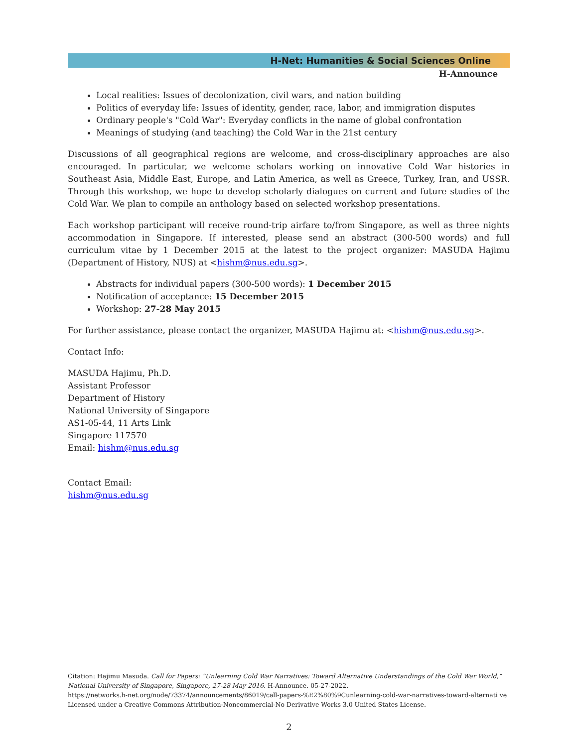H-Net: Humanities & Social Sciences Online
H-Announce
Local realities: Issues of decolonization, civil wars, and nation building
Politics of everyday life: Issues of identity, gender, race, labor, and immigration disputes
Ordinary people's "Cold War": Everyday conflicts in the name of global confrontation
Meanings of studying (and teaching) the Cold War in the 21st century
Discussions of all geographical regions are welcome, and cross-disciplinary approaches are also encouraged. In particular, we welcome scholars working on innovative Cold War histories in Southeast Asia, Middle East, Europe, and Latin America, as well as Greece, Turkey, Iran, and USSR. Through this workshop, we hope to develop scholarly dialogues on current and future studies of the Cold War. We plan to compile an anthology based on selected workshop presentations.
Each workshop participant will receive round-trip airfare to/from Singapore, as well as three nights accommodation in Singapore. If interested, please send an abstract (300-500 words) and full curriculum vitae by 1 December 2015 at the latest to the project organizer: MASUDA Hajimu (Department of History, NUS) at <hishm@nus.edu.sg>.
Abstracts for individual papers (300-500 words): 1 December 2015
Notification of acceptance: 15 December 2015
Workshop: 27-28 May 2015
For further assistance, please contact the organizer, MASUDA Hajimu at: <hishm@nus.edu.sg>.
Contact Info:
MASUDA Hajimu, Ph.D.
Assistant Professor
Department of History
National University of Singapore
AS1-05-44, 11 Arts Link
Singapore 117570
Email: hishm@nus.edu.sg
Contact Email:
hishm@nus.edu.sg
Citation: Hajimu Masuda. Call for Papers: “Unlearning Cold War Narratives: Toward Alternative Understandings of the Cold War World,” National University of Singapore, Singapore, 27-28 May 2016. H-Announce. 05-27-2022.
https://networks.h-net.org/node/73374/announcements/86019/call-papers-%E2%80%9Cunlearning-cold-war-narratives-toward-alternati ve
Licensed under a Creative Commons Attribution-Noncommercial-No Derivative Works 3.0 United States License.
2